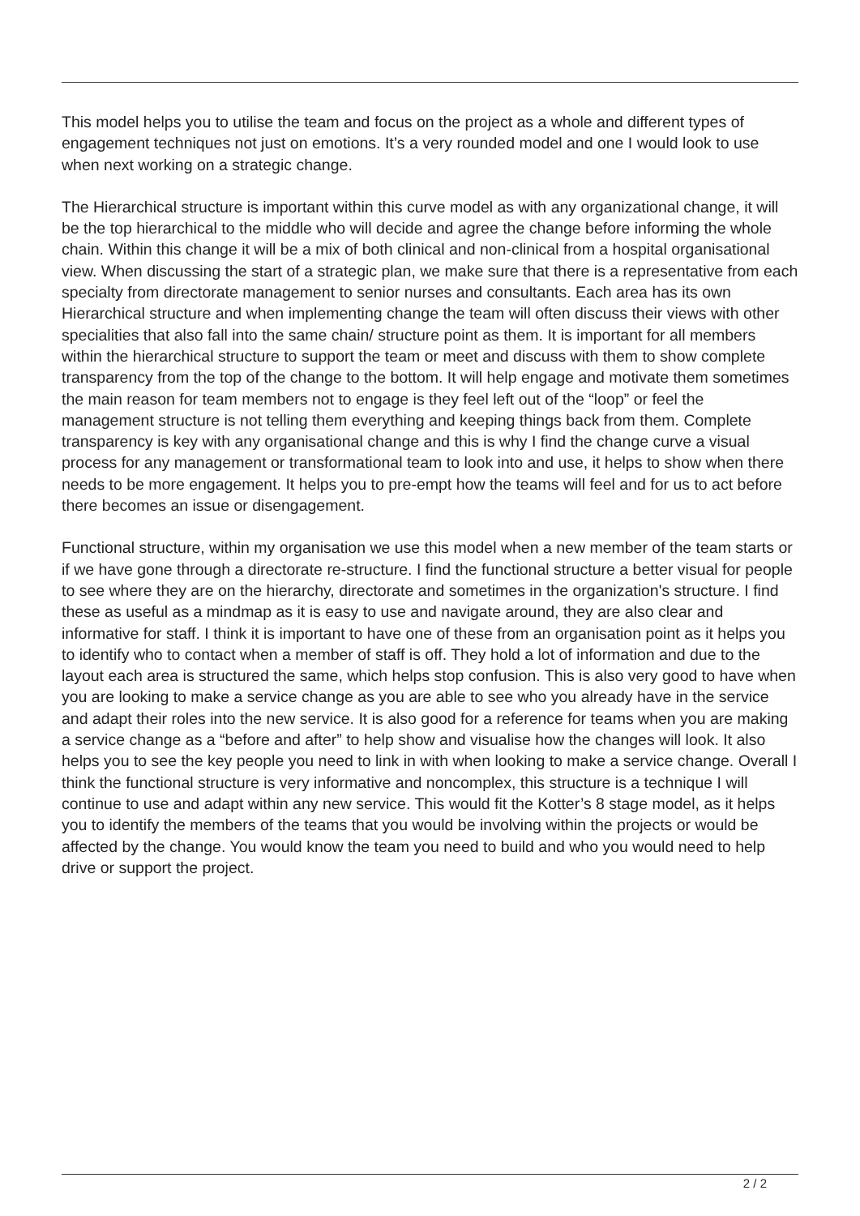This model helps you to utilise the team and focus on the project as a whole and different types of engagement techniques not just on emotions. It’s a very rounded model and one I would look to use when next working on a strategic change.
The Hierarchical structure is important within this curve model as with any organizational change, it will be the top hierarchical to the middle who will decide and agree the change before informing the whole chain. Within this change it will be a mix of both clinical and non-clinical from a hospital organisational view. When discussing the start of a strategic plan, we make sure that there is a representative from each specialty from directorate management to senior nurses and consultants. Each area has its own Hierarchical structure and when implementing change the team will often discuss their views with other specialities that also fall into the same chain/ structure point as them. It is important for all members within the hierarchical structure to support the team or meet and discuss with them to show complete transparency from the top of the change to the bottom. It will help engage and motivate them sometimes the main reason for team members not to engage is they feel left out of the “loop” or feel the management structure is not telling them everything and keeping things back from them. Complete transparency is key with any organisational change and this is why I find the change curve a visual process for any management or transformational team to look into and use, it helps to show when there needs to be more engagement. It helps you to pre-empt how the teams will feel and for us to act before there becomes an issue or disengagement.
Functional structure, within my organisation we use this model when a new member of the team starts or if we have gone through a directorate re-structure. I find the functional structure a better visual for people to see where they are on the hierarchy, directorate and sometimes in the organization's structure. I find these as useful as a mindmap as it is easy to use and navigate around, they are also clear and informative for staff. I think it is important to have one of these from an organisation point as it helps you to identify who to contact when a member of staff is off. They hold a lot of information and due to the layout each area is structured the same, which helps stop confusion. This is also very good to have when you are looking to make a service change as you are able to see who you already have in the service and adapt their roles into the new service. It is also good for a reference for teams when you are making a service change as a “before and after” to help show and visualise how the changes will look. It also helps you to see the key people you need to link in with when looking to make a service change. Overall I think the functional structure is very informative and noncomplex, this structure is a technique I will continue to use and adapt within any new service. This would fit the Kotter’s 8 stage model, as it helps you to identify the members of the teams that you would be involving within the projects or would be affected by the change. You would know the team you need to build and who you would need to help drive or support the project.
2 / 2